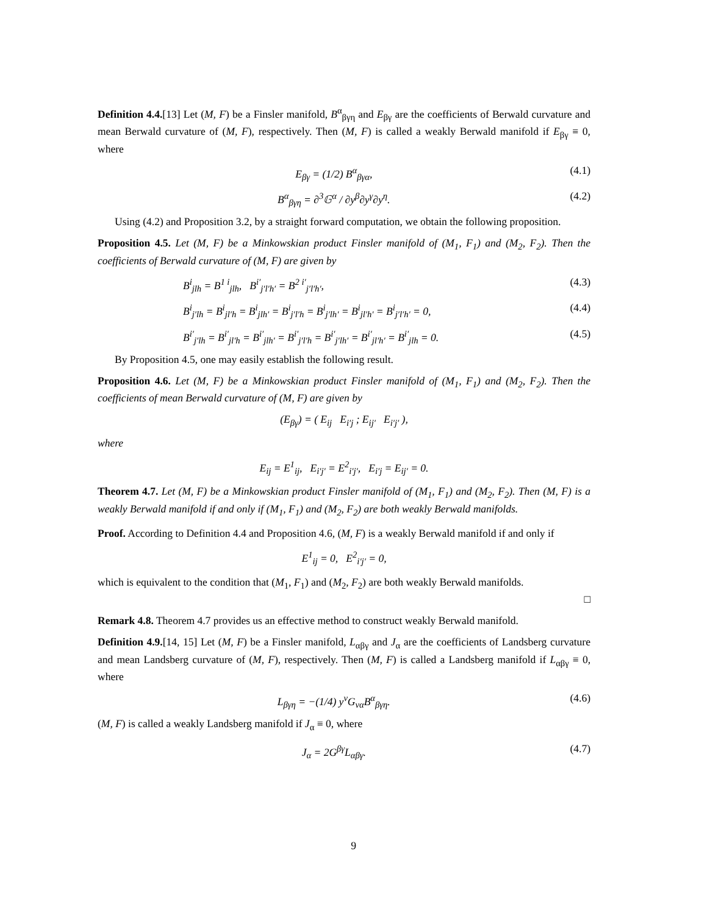Definition 4.4.[13] Let (M, F) be a Finsler manifold, B<sup>α</sup><sub>βγη</sub> and E<sub>βγ</sub> are the coefficients of Berwald curvature and mean Berwald curvature of (M, F), respectively. Then (M, F) is called a weakly Berwald manifold if E<sub>βγ</sub> ≡ 0, where
E<sub>βγ</sub> = (1/2) B<sup>α</sup><sub>βγα</sub>, (4.1)
B<sup>α</sup><sub>βγη</sub> = ∂<sup>3</sup>𝔾<sup>α</sup> / ∂y<sup>β</sup>∂y<sup>γ</sup>∂y<sup>η</sup>. (4.2)
Using (4.2) and Proposition 3.2, by a straight forward computation, we obtain the following proposition.
Proposition 4.5. Let (M, F) be a Minkowskian product Finsler manifold of (M<sub>1</sub>, F<sub>1</sub>) and (M<sub>2</sub>, F<sub>2</sub>). Then the coefficients of Berwald curvature of (M, F) are given by
B<sup>i</sup><sub>jlh</sub> = B<sup>1 i</sup><sub>jlh</sub>, B<sup>i′</sup><sub>j′l′h′</sub> = B<sup>2 i′</sup><sub>j′l′h′</sub>, (4.3)
B<sup>i</sup><sub>j′lh</sub> = B<sup>i</sup><sub>jl′h</sub> = B<sup>i</sup><sub>jlh′</sub> = B<sup>i</sup><sub>j′l′h</sub> = B<sup>i</sup><sub>j′lh′</sub> = B<sup>i</sup><sub>jl′h′</sub> = B<sup>i</sup><sub>j′l′h′</sub> = 0, (4.4)
B<sup>i′</sup><sub>j′lh</sub> = B<sup>i′</sup><sub>jl′h</sub> = B<sup>i′</sup><sub>jlh′</sub> = B<sup>i′</sup><sub>j′l′h</sub> = B<sup>i′</sup><sub>j′lh′</sub> = B<sup>i′</sup><sub>jl′h′</sub> = B<sup>i′</sup><sub>jlh</sub> = 0. (4.5)
By Proposition 4.5, one may easily establish the following result.
Proposition 4.6. Let (M, F) be a Minkowskian product Finsler manifold of (M<sub>1</sub>, F<sub>1</sub>) and (M<sub>2</sub>, F<sub>2</sub>). Then the coefficients of mean Berwald curvature of (M, F) are given by
(E<sub>βγ</sub>) = ( E<sub>ij</sub> E<sub>i′j</sub> ; E<sub>ij′</sub> E<sub>i′j′</sub> ),
where
E<sub>ij</sub> = E<sup>1</sup><sub>ij</sub>, E<sub>i′j′</sub> = E<sup>2</sup><sub>i′j′</sub>, E<sub>i′j</sub> = E<sub>ij′</sub> = 0.
Theorem 4.7. Let (M, F) be a Minkowskian product Finsler manifold of (M<sub>1</sub>, F<sub>1</sub>) and (M<sub>2</sub>, F<sub>2</sub>). Then (M, F) is a weakly Berwald manifold if and only if (M<sub>1</sub>, F<sub>1</sub>) and (M<sub>2</sub>, F<sub>2</sub>) are both weakly Berwald manifolds.
Proof. According to Definition 4.4 and Proposition 4.6, (M, F) is a weakly Berwald manifold if and only if
E<sup>1</sup><sub>ij</sub> = 0, E<sup>2</sup><sub>i′j′</sub> = 0,
which is equivalent to the condition that (M<sub>1</sub>, F<sub>1</sub>) and (M<sub>2</sub>, F<sub>2</sub>) are both weakly Berwald manifolds.
□
Remark 4.8. Theorem 4.7 provides us an effective method to construct weakly Berwald manifold.
Definition 4.9.[14, 15] Let (M, F) be a Finsler manifold, L<sub>αβγ</sub> and J<sub>α</sub> are the coefficients of Landsberg curvature and mean Landsberg curvature of (M, F), respectively. Then (M, F) is called a Landsberg manifold if L<sub>αβγ</sub> ≡ 0, where
L<sub>βγη</sub> = −(1/4) y<sup>ν</sup>G<sub>να</sub>B<sup>α</sup><sub>βγη</sub>. (4.6)
(M, F) is called a weakly Landsberg manifold if J<sub>α</sub> ≡ 0, where
J<sub>α</sub> = 2G<sup>βγ</sup>L<sub>αβγ</sub>. (4.7)
9